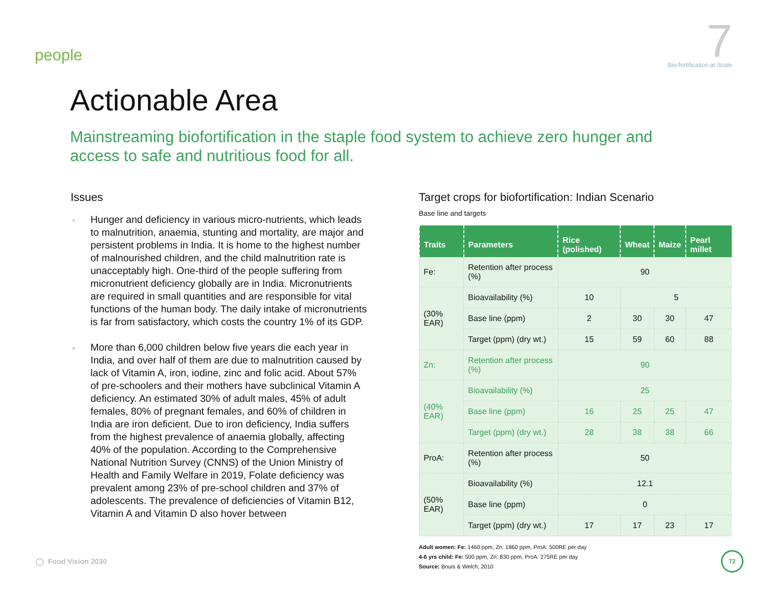people
7
Bio-fortification at Scale
Actionable Area
Mainstreaming biofortification in the staple food system to achieve zero hunger and access to safe and nutritious food for all.
Issues
◔ Hunger and deficiency in various micro-nutrients, which leads to malnutrition, anaemia, stunting and mortality, are major and persistent problems in India. It is home to the highest number of malnourished children, and the child malnutrition rate is unacceptably high. One-third of the people suffering from micronutrient deficiency globally are in India. Micronutrients are required in small quantities and are responsible for vital functions of the human body. The daily intake of micronutrients is far from satisfactory, which costs the country 1% of its GDP.
◔ More than 6,000 children below five years die each year in India, and over half of them are due to malnutrition caused by lack of Vitamin A, iron, iodine, zinc and folic acid. About 57% of pre-schoolers and their mothers have subclinical Vitamin A deficiency. An estimated 30% of adult males, 45% of adult females, 80% of pregnant females, and 60% of children in India are iron deficient. Due to iron deficiency, India suffers from the highest prevalence of anaemia globally, affecting 40% of the population. According to the Comprehensive National Nutrition Survey (CNNS) of the Union Ministry of Health and Family Welfare in 2019, Folate deficiency was prevalent among 23% of pre-school children and 37% of adolescents. The prevalence of deficiencies of Vitamin B12, Vitamin A and Vitamin D also hover between
Target crops for biofortification: Indian Scenario
Base line and targets
| Traits | Parameters | Rice (polished) | Wheat | Maize | Pearl millet |
| --- | --- | --- | --- | --- | --- |
| Fe: | Retention after process (%) | 90 | | | |
| (30% EAR) | Bioavailability (%) | 10 | 5 | | |
| | Base line (ppm) | 2 | 30 | 30 | 47 |
| | Target (ppm) (dry wt.) | 15 | 59 | 60 | 88 |
| Zn: | Retention after process (%) | 90 | | | |
| (40% EAR) | Bioavailability (%) | 25 | | | |
| | Base line (ppm) | 16 | 25 | 25 | 47 |
| | Target (ppm) (dry wt.) | 28 | 38 | 38 | 66 |
| ProA: | Retention after process (%) | 50 | | | |
| (50% EAR) | Bioavailability (%) | 12.1 | | | |
| | Base line (ppm) | 0 | | | |
| | Target (ppm) (dry wt.) | 17 | 17 | 23 | 17 |
Adult women: Fe: 1460 ppm, Zn: 1860 ppm, ProA: 500RE per day
4-6 yrs child: Fe: 500 ppm, Zn: 830 ppm, ProA: 275RE per day
Source: Bouis & Welch, 2010
◯ Food Vision 2030
72